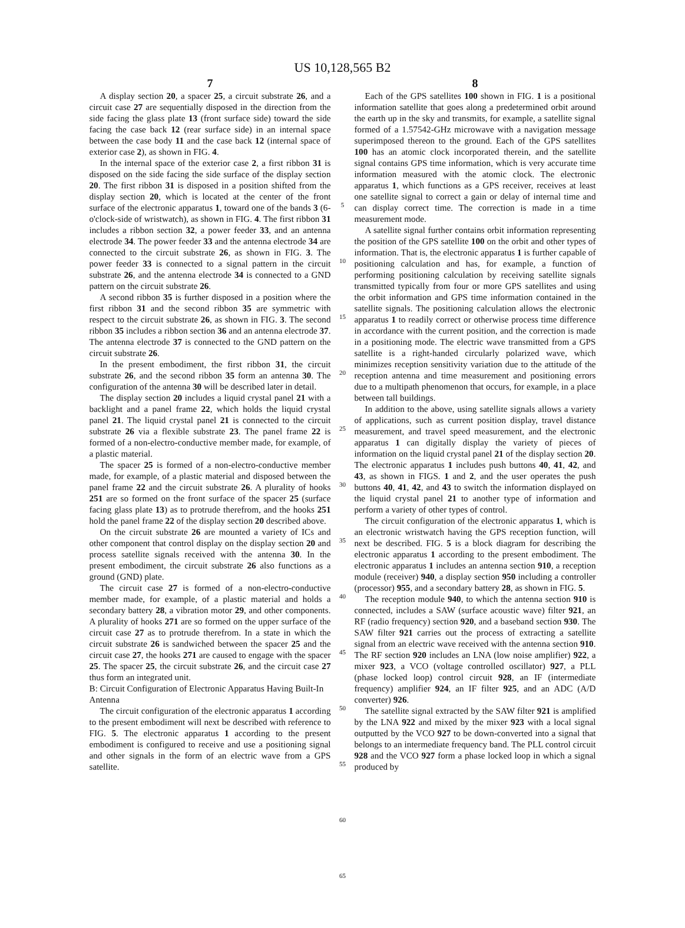US 10,128,565 B2
7
A display section 20, a spacer 25, a circuit substrate 26, and a circuit case 27 are sequentially disposed in the direction from the side facing the glass plate 13 (front surface side) toward the side facing the case back 12 (rear surface side) in an internal space between the case body 11 and the case back 12 (internal space of exterior case 2), as shown in FIG. 4.
In the internal space of the exterior case 2, a first ribbon 31 is disposed on the side facing the side surface of the display section 20. The first ribbon 31 is disposed in a position shifted from the display section 20, which is located at the center of the front surface of the electronic apparatus 1, toward one of the bands 3 (6-o'clock-side of wristwatch), as shown in FIG. 4. The first ribbon 31 includes a ribbon section 32, a power feeder 33, and an antenna electrode 34. The power feeder 33 and the antenna electrode 34 are connected to the circuit substrate 26, as shown in FIG. 3. The power feeder 33 is connected to a signal pattern in the circuit substrate 26, and the antenna electrode 34 is connected to a GND pattern on the circuit substrate 26.
A second ribbon 35 is further disposed in a position where the first ribbon 31 and the second ribbon 35 are symmetric with respect to the circuit substrate 26, as shown in FIG. 3. The second ribbon 35 includes a ribbon section 36 and an antenna electrode 37. The antenna electrode 37 is connected to the GND pattern on the circuit substrate 26.
In the present embodiment, the first ribbon 31, the circuit substrate 26, and the second ribbon 35 form an antenna 30. The configuration of the antenna 30 will be described later in detail.
The display section 20 includes a liquid crystal panel 21 with a backlight and a panel frame 22, which holds the liquid crystal panel 21. The liquid crystal panel 21 is connected to the circuit substrate 26 via a flexible substrate 23. The panel frame 22 is formed of a non-electro-conductive member made, for example, of a plastic material.
The spacer 25 is formed of a non-electro-conductive member made, for example, of a plastic material and disposed between the panel frame 22 and the circuit substrate 26. A plurality of hooks 251 are so formed on the front surface of the spacer 25 (surface facing glass plate 13) as to protrude therefrom, and the hooks 251 hold the panel frame 22 of the display section 20 described above.
On the circuit substrate 26 are mounted a variety of ICs and other component that control display on the display section 20 and process satellite signals received with the antenna 30. In the present embodiment, the circuit substrate 26 also functions as a ground (GND) plate.
The circuit case 27 is formed of a non-electro-conductive member made, for example, of a plastic material and holds a secondary battery 28, a vibration motor 29, and other components. A plurality of hooks 271 are so formed on the upper surface of the circuit case 27 as to protrude therefrom. In a state in which the circuit substrate 26 is sandwiched between the spacer 25 and the circuit case 27, the hooks 271 are caused to engage with the spacer 25. The spacer 25, the circuit substrate 26, and the circuit case 27 thus form an integrated unit.
B: Circuit Configuration of Electronic Apparatus Having Built-In Antenna
The circuit configuration of the electronic apparatus 1 according to the present embodiment will next be described with reference to FIG. 5. The electronic apparatus 1 according to the present embodiment is configured to receive and use a positioning signal and other signals in the form of an electric wave from a GPS satellite.
5
10
15
20
25
30
35
40
45
50
55
60
65
8
Each of the GPS satellites 100 shown in FIG. 1 is a positional information satellite that goes along a predetermined orbit around the earth up in the sky and transmits, for example, a satellite signal formed of a 1.57542-GHz microwave with a navigation message superimposed thereon to the ground. Each of the GPS satellites 100 has an atomic clock incorporated therein, and the satellite signal contains GPS time information, which is very accurate time information measured with the atomic clock. The electronic apparatus 1, which functions as a GPS receiver, receives at least one satellite signal to correct a gain or delay of internal time and can display correct time. The correction is made in a time measurement mode.
A satellite signal further contains orbit information representing the position of the GPS satellite 100 on the orbit and other types of information. That is, the electronic apparatus 1 is further capable of positioning calculation and has, for example, a function of performing positioning calculation by receiving satellite signals transmitted typically from four or more GPS satellites and using the orbit information and GPS time information contained in the satellite signals. The positioning calculation allows the electronic apparatus 1 to readily correct or otherwise process time difference in accordance with the current position, and the correction is made in a positioning mode. The electric wave transmitted from a GPS satellite is a right-handed circularly polarized wave, which minimizes reception sensitivity variation due to the attitude of the reception antenna and time measurement and positioning errors due to a multipath phenomenon that occurs, for example, in a place between tall buildings.
In addition to the above, using satellite signals allows a variety of applications, such as current position display, travel distance measurement, and travel speed measurement, and the electronic apparatus 1 can digitally display the variety of pieces of information on the liquid crystal panel 21 of the display section 20. The electronic apparatus 1 includes push buttons 40, 41, 42, and 43, as shown in FIGS. 1 and 2, and the user operates the push buttons 40, 41, 42, and 43 to switch the information displayed on the liquid crystal panel 21 to another type of information and perform a variety of other types of control.
The circuit configuration of the electronic apparatus 1, which is an electronic wristwatch having the GPS reception function, will next be described. FIG. 5 is a block diagram for describing the electronic apparatus 1 according to the present embodiment. The electronic apparatus 1 includes an antenna section 910, a reception module (receiver) 940, a display section 950 including a controller (processor) 955, and a secondary battery 28, as shown in FIG. 5.
The reception module 940, to which the antenna section 910 is connected, includes a SAW (surface acoustic wave) filter 921, an RF (radio frequency) section 920, and a baseband section 930. The SAW filter 921 carries out the process of extracting a satellite signal from an electric wave received with the antenna section 910. The RF section 920 includes an LNA (low noise amplifier) 922, a mixer 923, a VCO (voltage controlled oscillator) 927, a PLL (phase locked loop) control circuit 928, an IF (intermediate frequency) amplifier 924, an IF filter 925, and an ADC (A/D converter) 926.
The satellite signal extracted by the SAW filter 921 is amplified by the LNA 922 and mixed by the mixer 923 with a local signal outputted by the VCO 927 to be down-converted into a signal that belongs to an intermediate frequency band. The PLL control circuit 928 and the VCO 927 form a phase locked loop in which a signal produced by